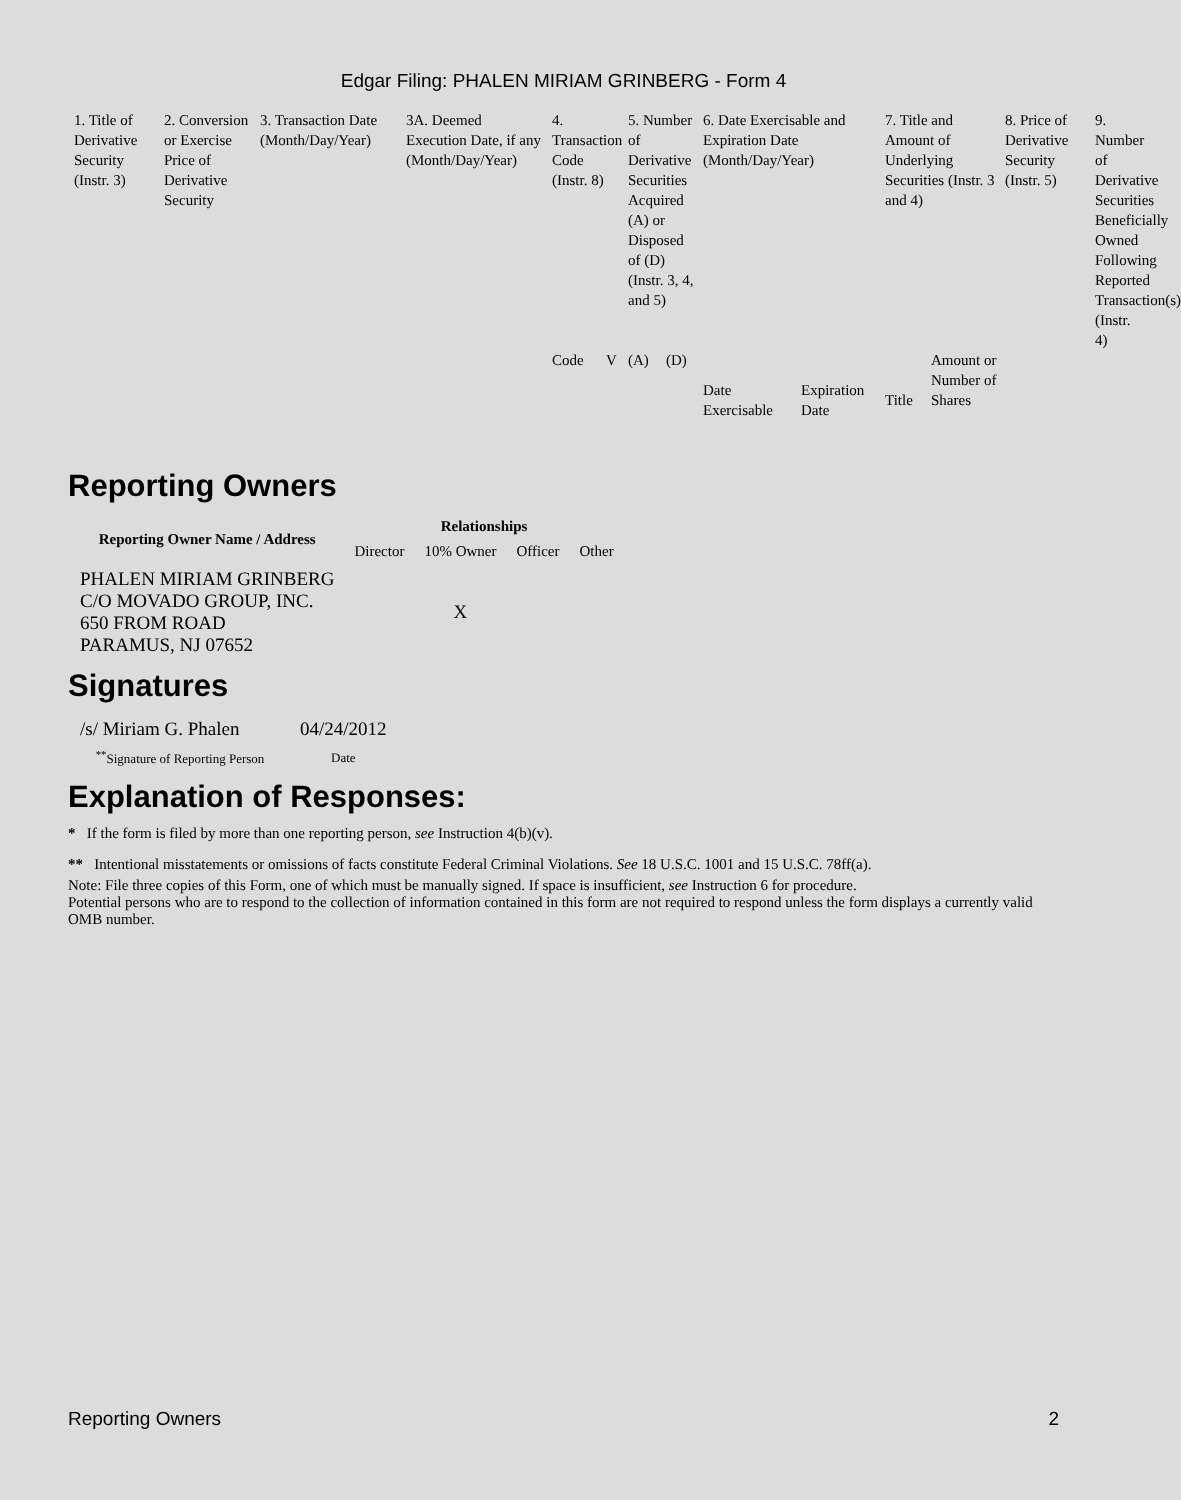Edgar Filing: PHALEN MIRIAM GRINBERG - Form 4
| 1. Title of Derivative Security (Instr. 3) | 2. Conversion or Exercise Price of Derivative Security | 3. Transaction Date (Month/Day/Year) | 3A. Deemed Execution Date, if any (Month/Day/Year) | 4. Transaction Code (Instr. 8) | | 5. Number of Derivative Securities Acquired (A) or Disposed of (D) (Instr. 3, 4, and 5) | | 6. Date Exercisable and Expiration Date (Month/Day/Year) | | 7. Title and Amount of Underlying Securities (Instr. 3 and 4) | | 8. Price of Derivative Security (Instr. 5) | 9. Number of Derivative Securities Beneficially Owned Following Reported Transaction(s) (Instr. 4) |
| --- | --- | --- | --- | --- | --- | --- | --- | --- | --- | --- | --- | --- | --- |
| | | | | Code | V | (A) | (D) | Date Exercisable | Expiration Date | Title | Amount or Number of Shares | | |
Reporting Owners
| Reporting Owner Name / Address | Relationships | | | |
| --- | --- | --- | --- | --- |
| | Director | 10% Owner | Officer | Other |
| PHALEN MIRIAM GRINBERG C/O MOVADO GROUP, INC. 650 FROM ROAD PARAMUS, NJ 07652 | | X | | |
Signatures
| /s/ Miriam G. Phalen | 04/24/2012 |
| <sup>**</sup> Signature of Reporting Person | Date |
Explanation of Responses:
* If the form is filed by more than one reporting person, see Instruction 4(b)(v).
** Intentional misstatements or omissions of facts constitute Federal Criminal Violations. See 18 U.S.C. 1001 and 15 U.S.C. 78ff(a).
Note: File three copies of this Form, one of which must be manually signed. If space is insufficient, see Instruction 6 for procedure.
Potential persons who are to respond to the collection of information contained in this form are not required to respond unless the form displays a currently valid OMB number.
Reporting Owners 2